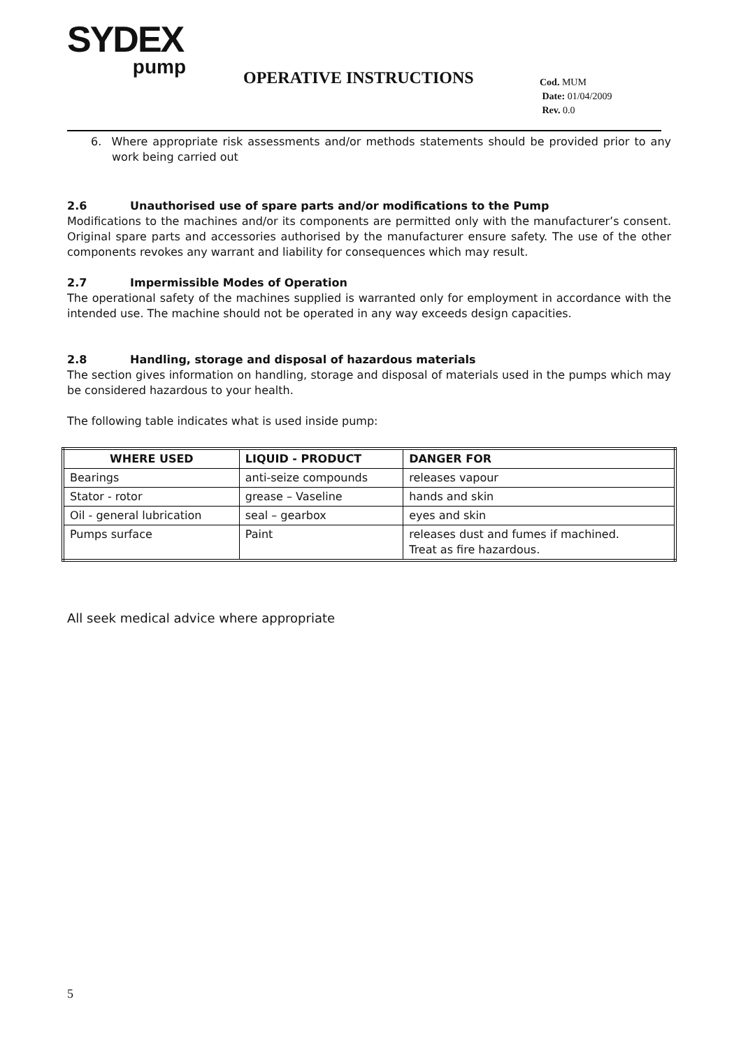SYDEX
pump
OPERATIVE INSTRUCTIONS
Cod. MUM
Date: 01/04/2009
Rev. 0.0
6. Where appropriate risk assessments and/or methods statements should be provided prior to any work being carried out
2.6 Unauthorised use of spare parts and/or modifications to the Pump
Modifications to the machines and/or its components are permitted only with the manufacturer’s consent. Original spare parts and accessories authorised by the manufacturer ensure safety. The use of the other components revokes any warrant and liability for consequences which may result.
2.7 Impermissible Modes of Operation
The operational safety of the machines supplied is warranted only for employment in accordance with the intended use. The machine should not be operated in any way exceeds design capacities.
2.8 Handling, storage and disposal of hazardous materials
The section gives information on handling, storage and disposal of materials used in the pumps which may be considered hazardous to your health.
The following table indicates what is used inside pump:
| WHERE USED | LIQUID - PRODUCT | DANGER FOR |
| --- | --- | --- |
| Bearings | anti-seize compounds | releases vapour |
| Stator - rotor | grease – Vaseline | hands and skin |
| Oil - general lubrication | seal – gearbox | eyes and skin |
| Pumps surface | Paint | releases dust and fumes if machined. Treat as fire hazardous. |
All seek medical advice where appropriate
5